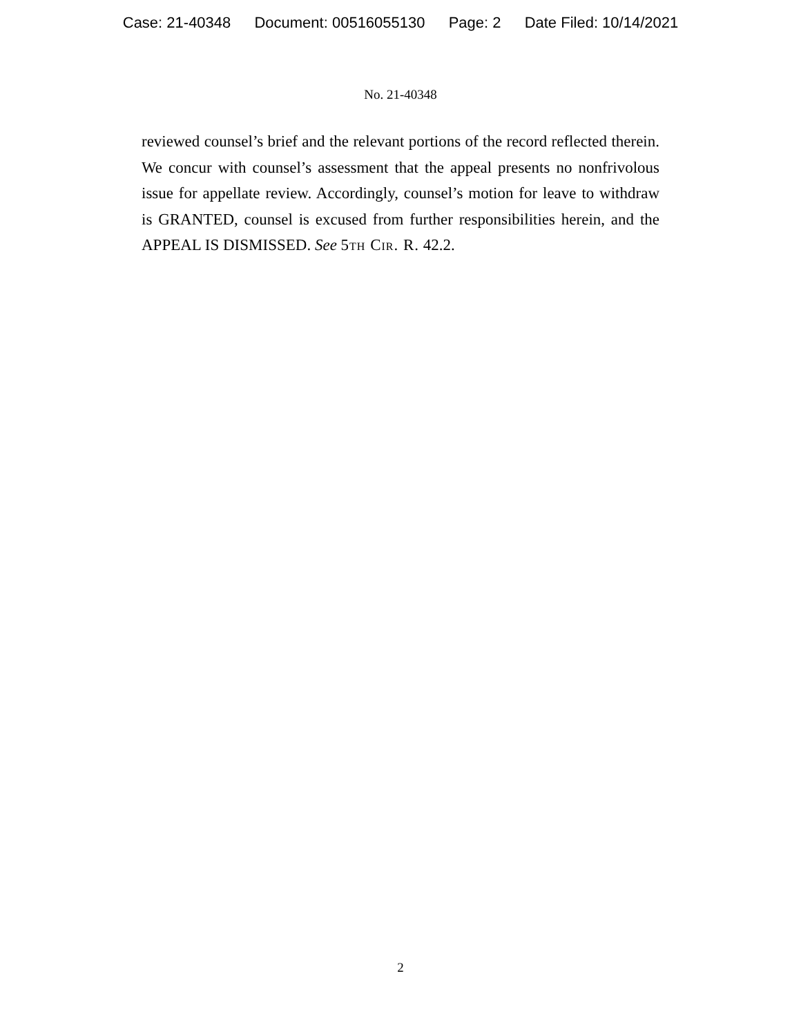Case: 21-40348 Document: 00516055130 Page: 2 Date Filed: 10/14/2021
No. 21-40348
reviewed counsel’s brief and the relevant portions of the record reflected therein. We concur with counsel’s assessment that the appeal presents no nonfrivolous issue for appellate review. Accordingly, counsel’s motion for leave to withdraw is GRANTED, counsel is excused from further responsibilities herein, and the APPEAL IS DISMISSED. See 5th Cir. R. 42.2.
2